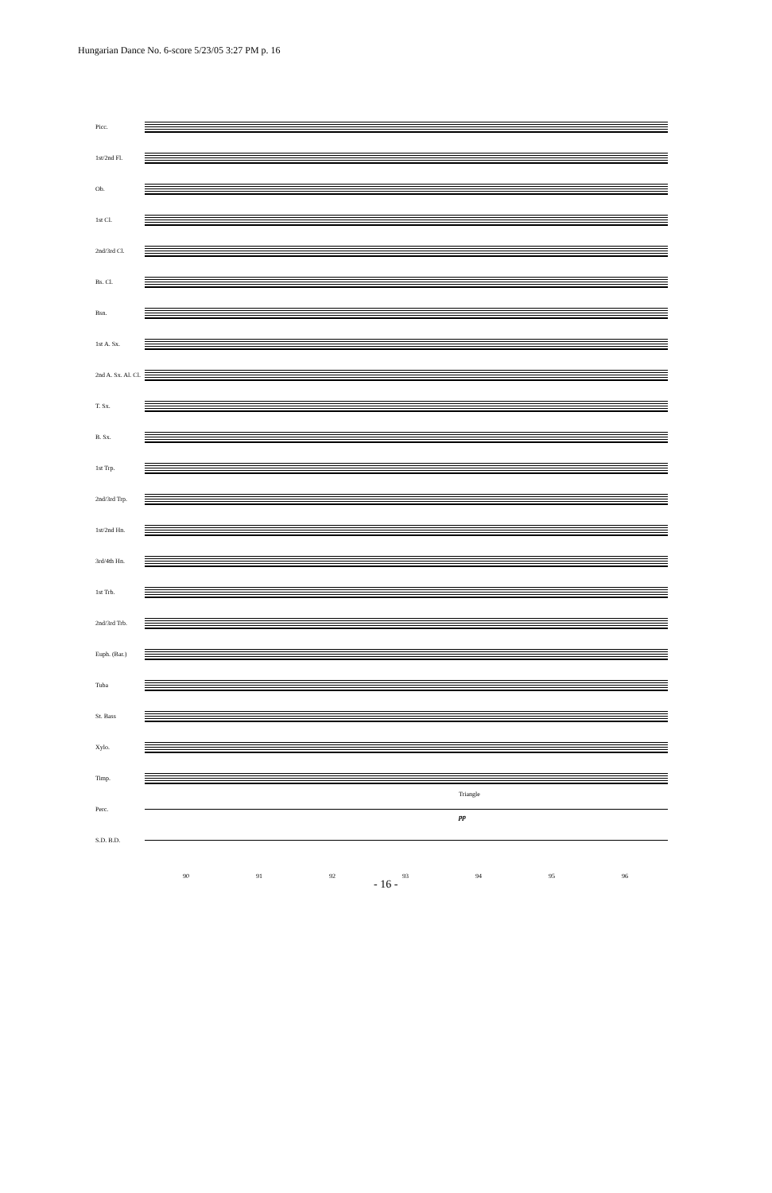Hungarian Dance No. 6-score 5/23/05 3:27 PM p. 16
Picc.
1st/2nd Fl.
Ob.
1st Cl.
2nd/3rd Cl.
Bs. Cl.
Bsn.
1st A. Sx.
2nd A. Sx. Al. Cl.
T. Sx.
B. Sx.
1st Trp.
2nd/3rd Trp.
1st/2nd Hn.
3rd/4th Hn.
1st Trb.
2nd/3rd Trb.
Euph. (Bar.)
Tuba
St. Bass
Xylo.
Timp.
Perc.
Triangle
pp
S.D. B.D.
90 91 92 93 94 95 96
- 16 -